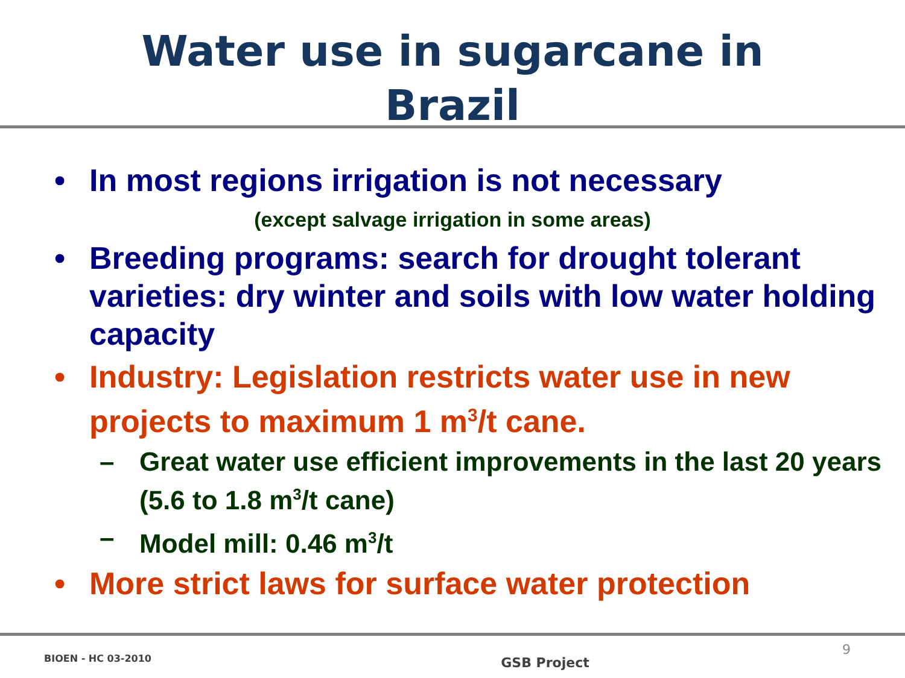Water use in sugarcane in
Brazil
• In most regions irrigation is not necessary
(except salvage irrigation in some areas)
• Breeding programs: search for drought tolerant varieties: dry winter and soils with low water holding capacity
• Industry: Legislation restricts water use in new projects to maximum 1 m<sup>3</sup>/t cane.
– Great water use efficient improvements in the last 20 years (5.6 to 1.8 m<sup>3</sup>/t cane)
– Model mill: 0.46 m<sup>3</sup>/t
• More strict laws for surface water protection
BIOEN - HC 03-2010 GSB Project 9